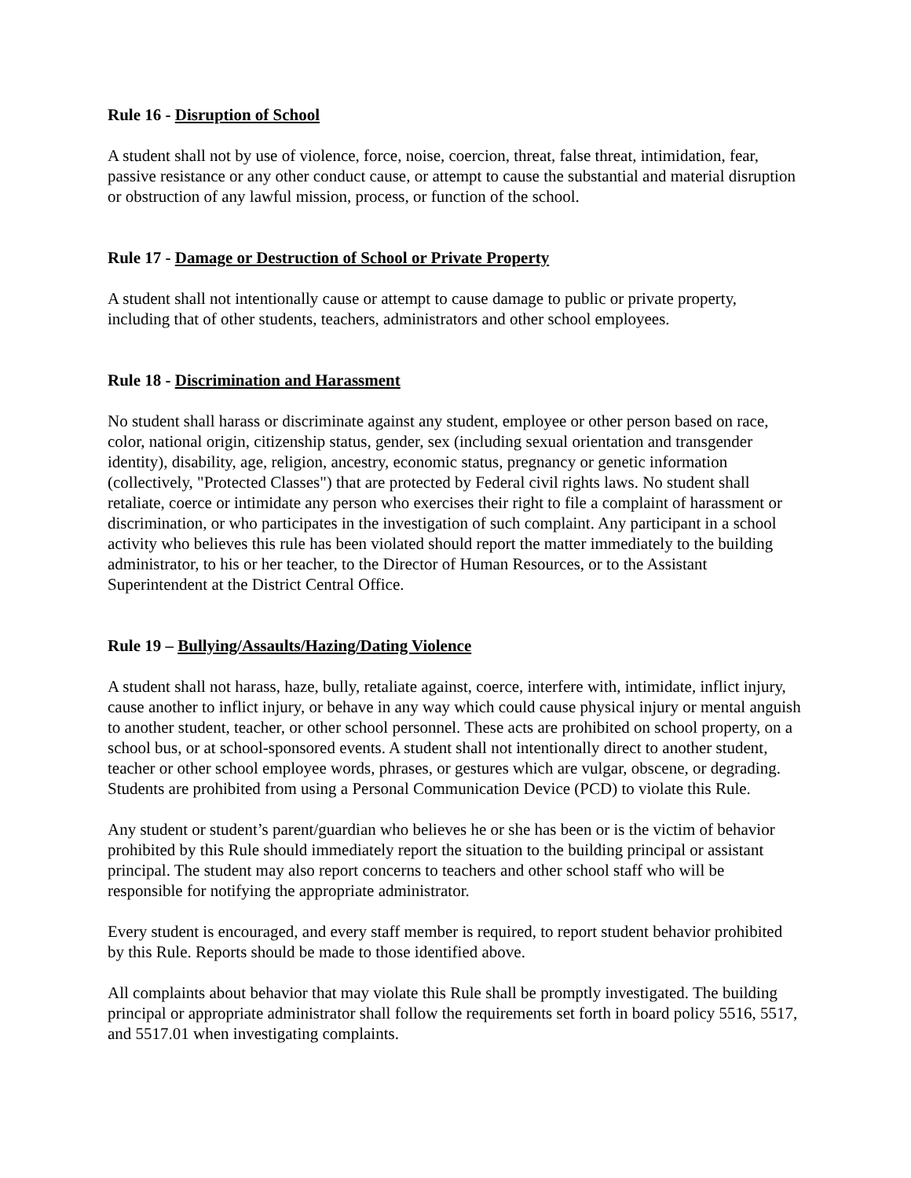Rule 16 - Disruption of School
A student shall not by use of violence, force, noise, coercion, threat, false threat, intimidation, fear, passive resistance or any other conduct cause, or attempt to cause the substantial and material disruption or obstruction of any lawful mission, process, or function of the school.
Rule 17 - Damage or Destruction of School or Private Property
A student shall not intentionally cause or attempt to cause damage to public or private property, including that of other students, teachers, administrators and other school employees.
Rule 18 - Discrimination and Harassment
No student shall harass or discriminate against any student, employee or other person based on race, color, national origin, citizenship status, gender, sex (including sexual orientation and transgender identity), disability, age, religion, ancestry, economic status, pregnancy or genetic information (collectively, "Protected Classes") that are protected by Federal civil rights laws. No student shall retaliate, coerce or intimidate any person who exercises their right to file a complaint of harassment or discrimination, or who participates in the investigation of such complaint. Any participant in a school activity who believes this rule has been violated should report the matter immediately to the building administrator, to his or her teacher, to the Director of Human Resources, or to the Assistant Superintendent at the District Central Office.
Rule 19 – Bullying/Assaults/Hazing/Dating Violence
A student shall not harass, haze, bully, retaliate against, coerce, interfere with, intimidate, inflict injury, cause another to inflict injury, or behave in any way which could cause physical injury or mental anguish to another student, teacher, or other school personnel. These acts are prohibited on school property, on a school bus, or at school-sponsored events. A student shall not intentionally direct to another student, teacher or other school employee words, phrases, or gestures which are vulgar, obscene, or degrading. Students are prohibited from using a Personal Communication Device (PCD) to violate this Rule.
Any student or student’s parent/guardian who believes he or she has been or is the victim of behavior prohibited by this Rule should immediately report the situation to the building principal or assistant principal. The student may also report concerns to teachers and other school staff who will be responsible for notifying the appropriate administrator.
Every student is encouraged, and every staff member is required, to report student behavior prohibited by this Rule. Reports should be made to those identified above.
All complaints about behavior that may violate this Rule shall be promptly investigated. The building principal or appropriate administrator shall follow the requirements set forth in board policy 5516, 5517, and 5517.01 when investigating complaints.